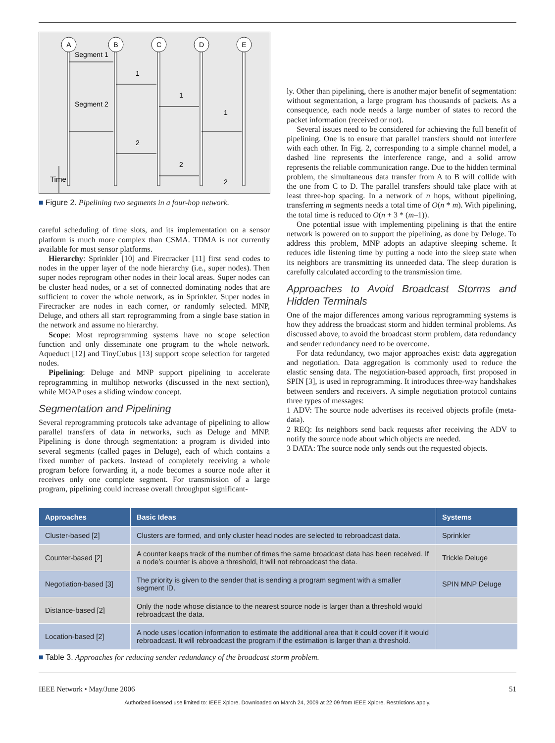A
B
C
D
E
Segment 1
Segment 2
1
1
1
2
2
2
Time
■ Figure 2. Pipelining two segments in a four-hop network.
careful scheduling of time slots, and its implementation on a sensor platform is much more complex than CSMA. TDMA is not currently available for most sensor platforms.
Hierarchy: Sprinkler [10] and Firecracker [11] first send codes to nodes in the upper layer of the node hierarchy (i.e., super nodes). Then super nodes reprogram other nodes in their local areas. Super nodes can be cluster head nodes, or a set of connected dominating nodes that are sufficient to cover the whole network, as in Sprinkler. Super nodes in Firecracker are nodes in each corner, or randomly selected. MNP, Deluge, and others all start reprogramming from a single base station in the network and assume no hierarchy.
Scope: Most reprogramming systems have no scope selection function and only disseminate one program to the whole network. Aqueduct [12] and TinyCubus [13] support scope selection for targeted nodes.
Pipelining: Deluge and MNP support pipelining to accelerate reprogramming in multihop networks (discussed in the next section), while MOAP uses a sliding window concept.
Segmentation and Pipelining
Several reprogramming protocols take advantage of pipelining to allow parallel transfers of data in networks, such as Deluge and MNP. Pipelining is done through segmentation: a program is divided into several segments (called pages in Deluge), each of which contains a fixed number of packets. Instead of completely receiving a whole program before forwarding it, a node becomes a source node after it receives only one complete segment. For transmission of a large program, pipelining could increase overall throughput significant-
ly. Other than pipelining, there is another major benefit of segmentation: without segmentation, a large program has thousands of packets. As a consequence, each node needs a large number of states to record the packet information (received or not).
Several issues need to be considered for achieving the full benefit of pipelining. One is to ensure that parallel transfers should not interfere with each other. In Fig. 2, corresponding to a simple channel model, a dashed line represents the interference range, and a solid arrow represents the reliable communication range. Due to the hidden terminal problem, the simultaneous data transfer from A to B will collide with the one from C to D. The parallel transfers should take place with at least three-hop spacing. In a network of n hops, without pipelining, transferring m segments needs a total time of O(n * m). With pipelining, the total time is reduced to O(n + 3 * (m–1)).
One potential issue with implementing pipelining is that the entire network is powered on to support the pipelining, as done by Deluge. To address this problem, MNP adopts an adaptive sleeping scheme. It reduces idle listening time by putting a node into the sleep state when its neighbors are transmitting its unneeded data. The sleep duration is carefully calculated according to the transmission time.
Approaches to Avoid Broadcast Storms and Hidden Terminals
One of the major differences among various reprogramming systems is how they address the broadcast storm and hidden terminal problems. As discussed above, to avoid the broadcast storm problem, data redundancy and sender redundancy need to be overcome.
For data redundancy, two major approaches exist: data aggregation and negotiation. Data aggregation is commonly used to reduce the elastic sensing data. The negotiation-based approach, first proposed in SPIN [3], is used in reprogramming. It introduces three-way handshakes between senders and receivers. A simple negotiation protocol contains three types of messages:
1 ADV: The source node advertises its received objects profile (meta-data).
2 REQ: Its neighbors send back requests after receiving the ADV to notify the source node about which objects are needed.
3 DATA: The source node only sends out the requested objects.
| Approaches | Basic Ideas | Systems |
| --- | --- | --- |
| Cluster-based [2] | Clusters are formed, and only cluster head nodes are selected to rebroadcast data. | Sprinkler |
| Counter-based [2] | A counter keeps track of the number of times the same broadcast data has been received. If a node’s counter is above a threshold, it will not rebroadcast the data. | Trickle Deluge |
| Negotiation-based [3] | The priority is given to the sender that is sending a program segment with a smaller segment ID. | SPIN MNP Deluge |
| Distance-based [2] | Only the node whose distance to the nearest source node is larger than a threshold would rebroadcast the data. | |
| Location-based [2] | A node uses location information to estimate the additional area that it could cover if it would rebroadcast. It will rebroadcast the program if the estimation is larger than a threshold. | |
■ Table 3. Approaches for reducing sender redundancy of the broadcast storm problem.
IEEE Network • May/June 2006 51
Authorized licensed use limited to: IEEE Xplore. Downloaded on March 24, 2009 at 22:09 from IEEE Xplore. Restrictions apply.